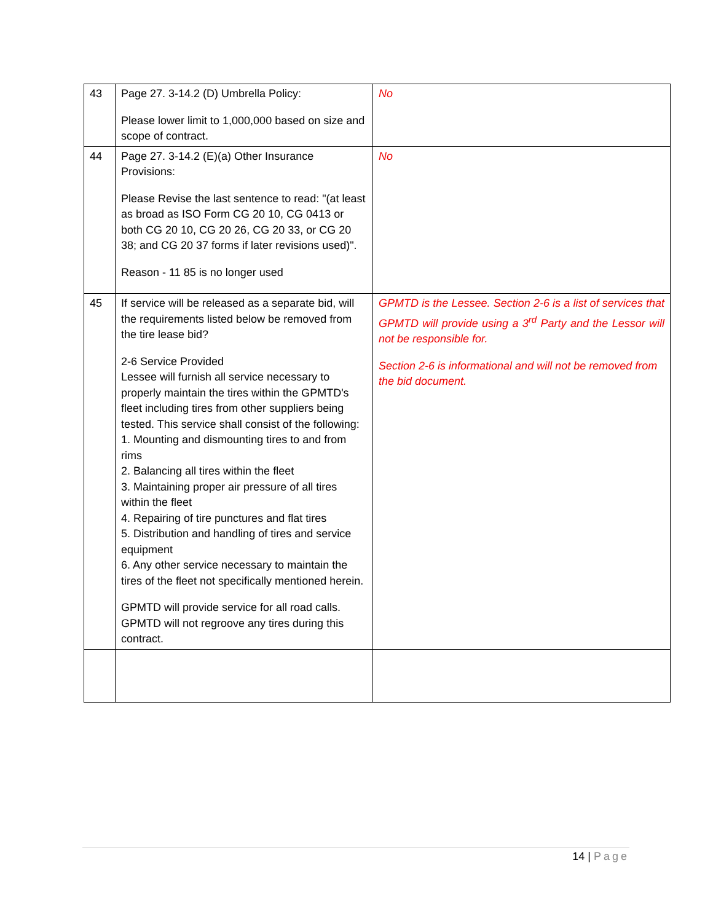| 43 | Page 27. 3-14.2 (D) Umbrella Policy: Please lower limit to 1,000,000 based on size and scope of contract. | No |
| 44 | Page 27. 3-14.2 (E)(a) Other Insurance Provisions: Please Revise the last sentence to read: "(at least as broad as ISO Form CG 20 10, CG 0413 or both CG 20 10, CG 20 26, CG 20 33, or CG 20 38; and CG 20 37 forms if later revisions used)". Reason - 11 85 is no longer used | No |
| 45 | If service will be released as a separate bid, will the requirements listed below be removed from the tire lease bid? 2-6 Service Provided Lessee will furnish all service necessary to properly maintain the tires within the GPMTD's fleet including tires from other suppliers being tested. This service shall consist of the following: 1. Mounting and dismounting tires to and from rims 2. Balancing all tires within the fleet 3. Maintaining proper air pressure of all tires within the fleet 4. Repairing of tire punctures and flat tires 5. Distribution and handling of tires and service equipment 6. Any other service necessary to maintain the tires of the fleet not specifically mentioned herein. GPMTD will provide service for all road calls. GPMTD will not regroove any tires during this contract. | GPMTD is the Lessee. Section 2-6 is a list of services that GPMTD will provide using a 3<sup>rd</sup> Party and the Lessor will not be responsible for. Section 2-6 is informational and will not be removed from the bid document. |
14 | Page